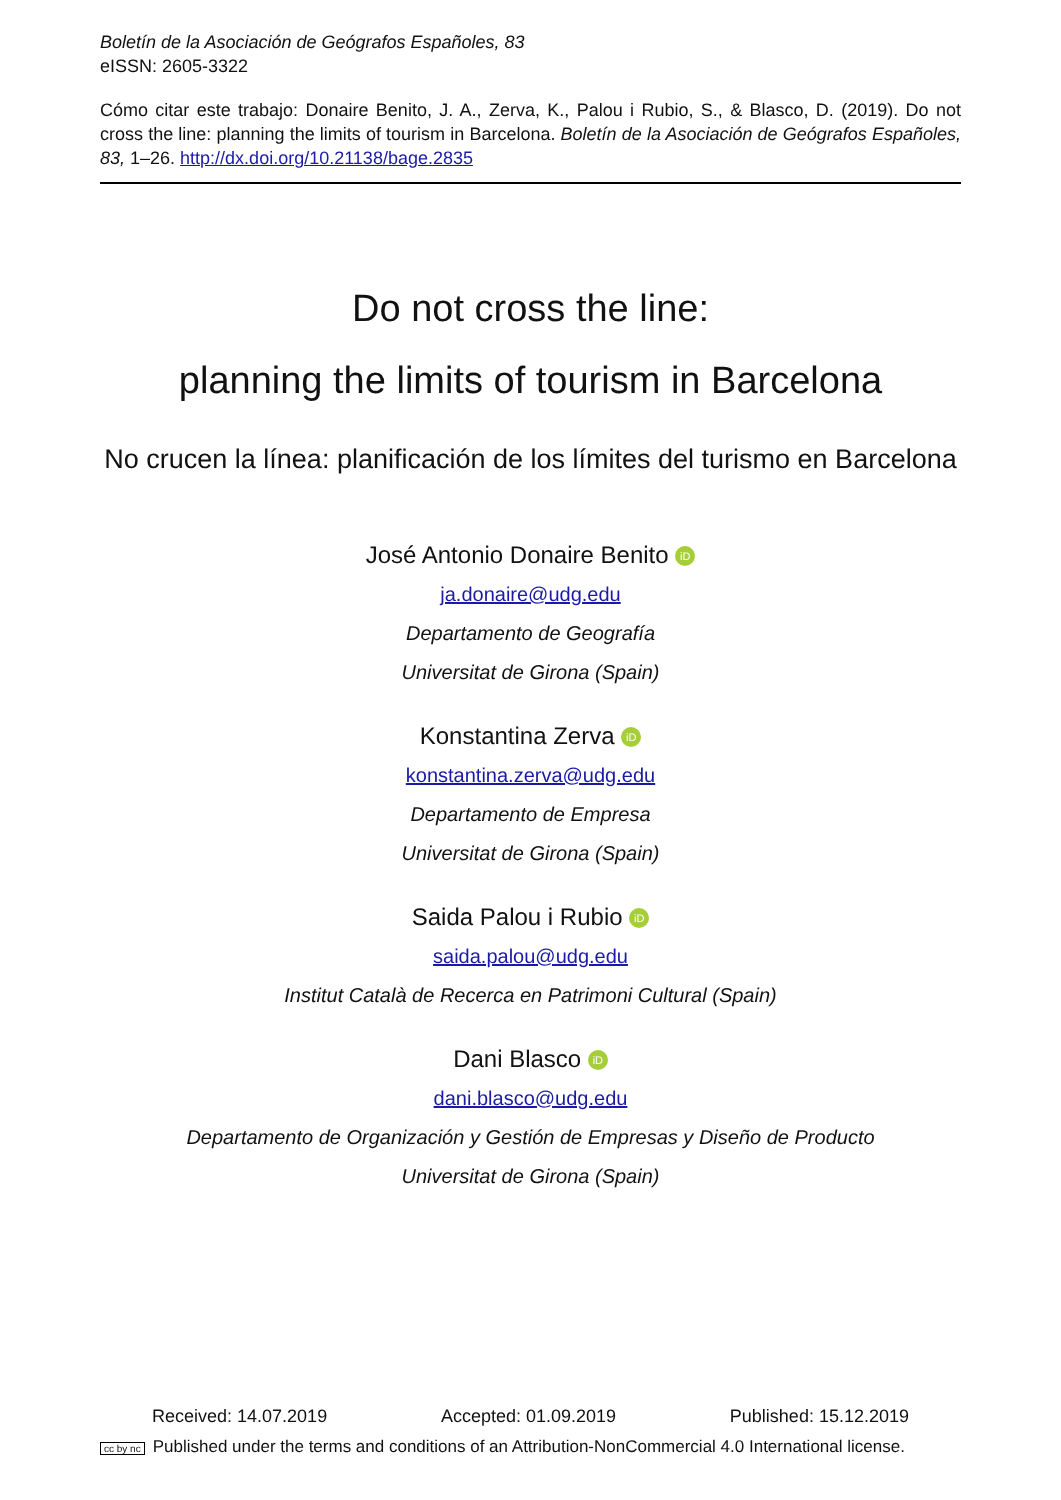Boletín de la Asociación de Geógrafos Españoles, 83
eISSN: 2605-3322
Cómo citar este trabajo: Donaire Benito, J. A., Zerva, K., Palou i Rubio, S., & Blasco, D. (2019). Do not cross the line: planning the limits of tourism in Barcelona. Boletín de la Asociación de Geógrafos Españoles, 83, 1–26. http://dx.doi.org/10.21138/bage.2835
Do not cross the line:
planning the limits of tourism in Barcelona
No crucen la línea: planificación de los límites del turismo en Barcelona
José Antonio Donaire Benito iD
ja.donaire@udg.edu
Departamento de Geografía
Universitat de Girona (Spain)
Konstantina Zerva iD
konstantina.zerva@udg.edu
Departamento de Empresa
Universitat de Girona (Spain)
Saida Palou i Rubio iD
saida.palou@udg.edu
Institut Català de Recerca en Patrimoni Cultural (Spain)
Dani Blasco iD
dani.blasco@udg.edu
Departamento de Organización y Gestión de Empresas y Diseño de Producto
Universitat de Girona (Spain)
Received: 14.07.2019 Accepted: 01.09.2019 Published: 15.12.2019
cc by nc Published under the terms and conditions of an Attribution-NonCommercial 4.0 International license.